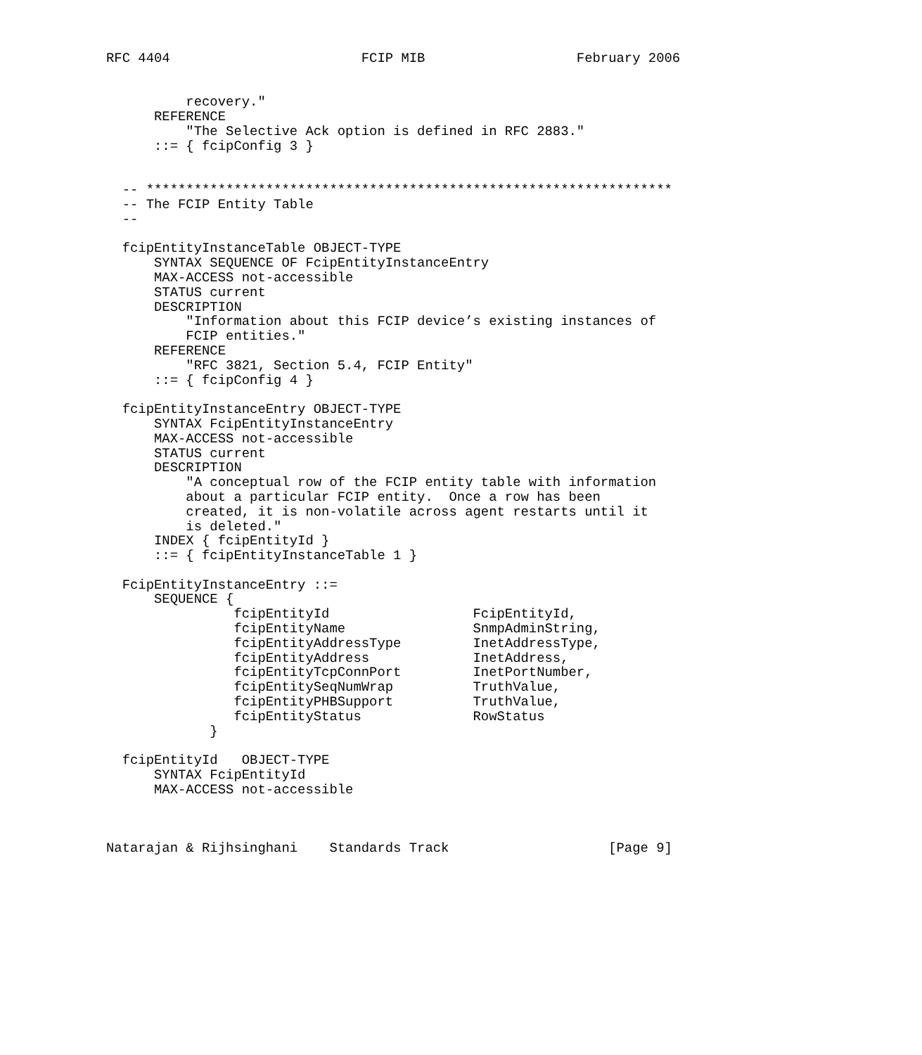RFC 4404                        FCIP MIB                   February 2006


          recovery."
      REFERENCE
          "The Selective Ack option is defined in RFC 2883."
      ::= { fcipConfig 3 }


  -- ******************************************************************
  -- The FCIP Entity Table
  --

  fcipEntityInstanceTable OBJECT-TYPE
      SYNTAX SEQUENCE OF FcipEntityInstanceEntry
      MAX-ACCESS not-accessible
      STATUS current
      DESCRIPTION
          "Information about this FCIP device’s existing instances of
          FCIP entities."
      REFERENCE
          "RFC 3821, Section 5.4, FCIP Entity"
      ::= { fcipConfig 4 }

  fcipEntityInstanceEntry OBJECT-TYPE
      SYNTAX FcipEntityInstanceEntry
      MAX-ACCESS not-accessible
      STATUS current
      DESCRIPTION
          "A conceptual row of the FCIP entity table with information
          about a particular FCIP entity.  Once a row has been
          created, it is non-volatile across agent restarts until it
          is deleted."
      INDEX { fcipEntityId }
      ::= { fcipEntityInstanceTable 1 }

  FcipEntityInstanceEntry ::=
      SEQUENCE {
                fcipEntityId                  FcipEntityId,
                fcipEntityName                SnmpAdminString,
                fcipEntityAddressType         InetAddressType,
                fcipEntityAddress             InetAddress,
                fcipEntityTcpConnPort         InetPortNumber,
                fcipEntitySeqNumWrap          TruthValue,
                fcipEntityPHBSupport          TruthValue,
                fcipEntityStatus              RowStatus
             }

  fcipEntityId   OBJECT-TYPE
      SYNTAX FcipEntityId
      MAX-ACCESS not-accessible



Natarajan & Rijhsinghani    Standards Track                    [Page 9]